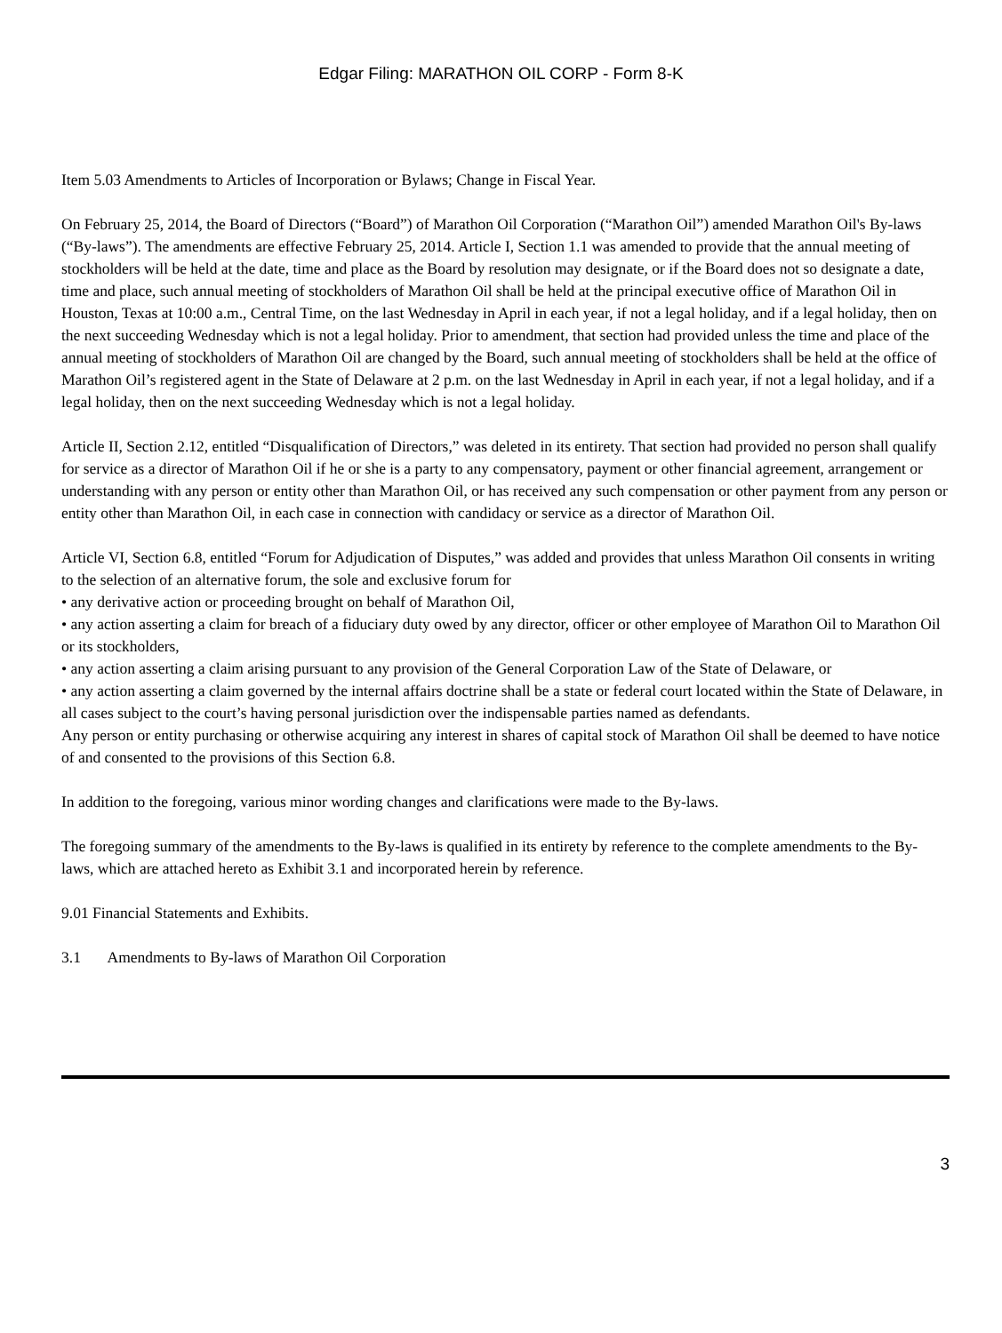Edgar Filing: MARATHON OIL CORP - Form 8-K
Item 5.03 Amendments to Articles of Incorporation or Bylaws; Change in Fiscal Year.
On February 25, 2014, the Board of Directors (“Board”) of Marathon Oil Corporation (“Marathon Oil”) amended Marathon Oil's By-laws (“By-laws”). The amendments are effective February 25, 2014. Article I, Section 1.1 was amended to provide that the annual meeting of stockholders will be held at the date, time and place as the Board by resolution may designate, or if the Board does not so designate a date, time and place, such annual meeting of stockholders of Marathon Oil shall be held at the principal executive office of Marathon Oil in Houston, Texas at 10:00 a.m., Central Time, on the last Wednesday in April in each year, if not a legal holiday, and if a legal holiday, then on the next succeeding Wednesday which is not a legal holiday. Prior to amendment, that section had provided unless the time and place of the annual meeting of stockholders of Marathon Oil are changed by the Board, such annual meeting of stockholders shall be held at the office of Marathon Oil’s registered agent in the State of Delaware at 2 p.m. on the last Wednesday in April in each year, if not a legal holiday, and if a legal holiday, then on the next succeeding Wednesday which is not a legal holiday.
Article II, Section 2.12, entitled “Disqualification of Directors,” was deleted in its entirety. That section had provided no person shall qualify for service as a director of Marathon Oil if he or she is a party to any compensatory, payment or other financial agreement, arrangement or understanding with any person or entity other than Marathon Oil, or has received any such compensation or other payment from any person or entity other than Marathon Oil, in each case in connection with candidacy or service as a director of Marathon Oil.
Article VI, Section 6.8, entitled “Forum for Adjudication of Disputes,” was added and provides that unless Marathon Oil consents in writing to the selection of an alternative forum, the sole and exclusive forum for
• any derivative action or proceeding brought on behalf of Marathon Oil,
• any action asserting a claim for breach of a fiduciary duty owed by any director, officer or other employee of Marathon Oil to Marathon Oil or its stockholders,
• any action asserting a claim arising pursuant to any provision of the General Corporation Law of the State of Delaware, or
• any action asserting a claim governed by the internal affairs doctrine shall be a state or federal court located within the State of Delaware, in all cases subject to the court’s having personal jurisdiction over the indispensable parties named as defendants.
Any person or entity purchasing or otherwise acquiring any interest in shares of capital stock of Marathon Oil shall be deemed to have notice of and consented to the provisions of this Section 6.8.
In addition to the foregoing, various minor wording changes and clarifications were made to the By-laws.
The foregoing summary of the amendments to the By-laws is qualified in its entirety by reference to the complete amendments to the By-laws, which are attached hereto as Exhibit 3.1 and incorporated herein by reference.
9.01 Financial Statements and Exhibits.
3.1 Amendments to By-laws of Marathon Oil Corporation
3